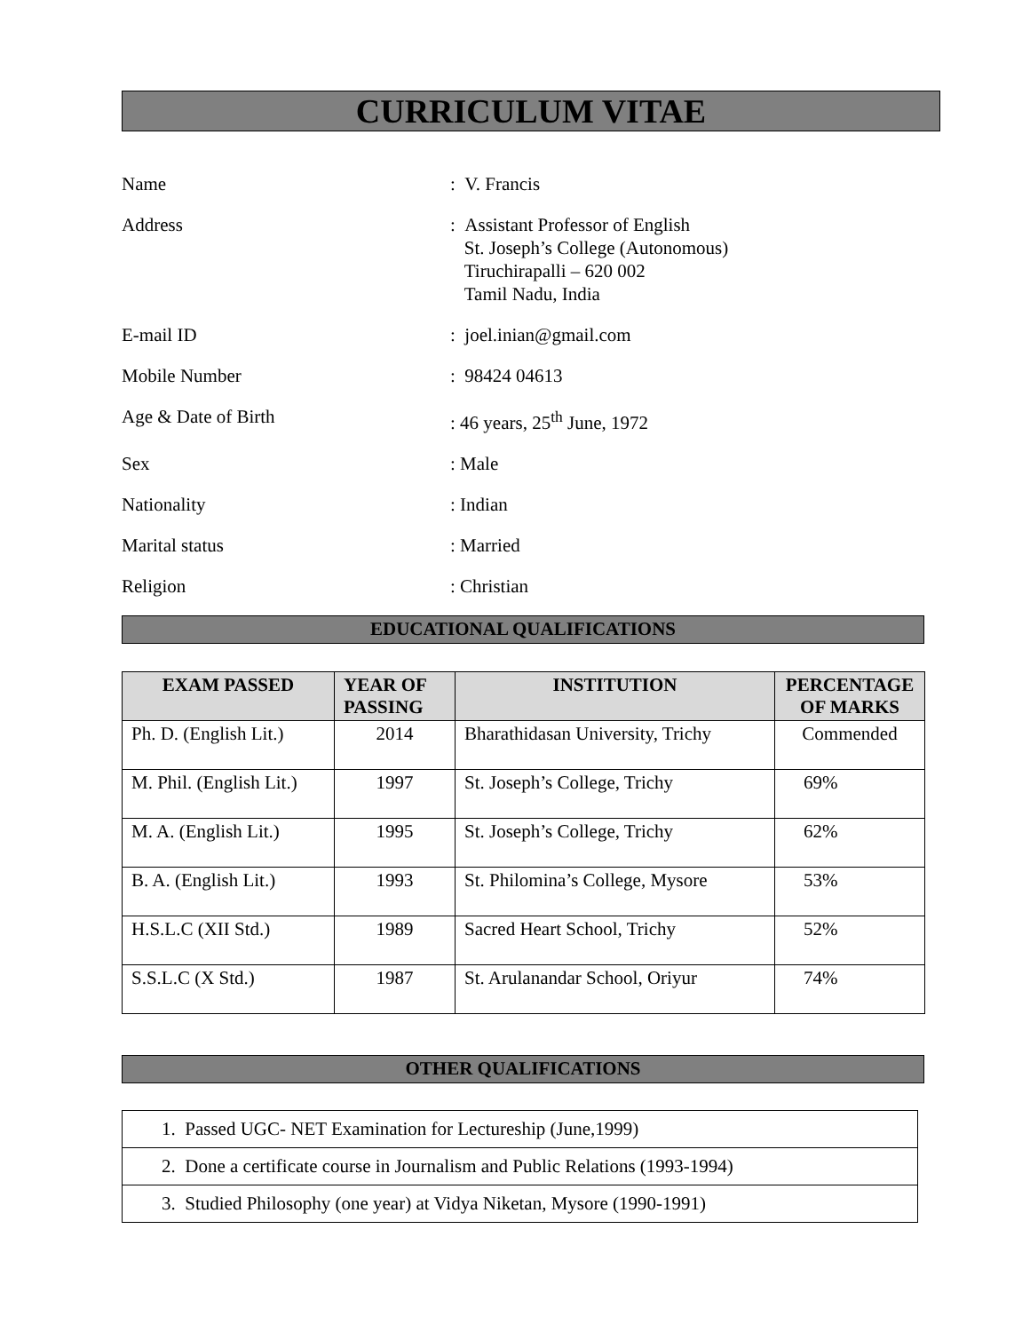CURRICULUM VITAE
| Name | : V. Francis |
| Address | : Assistant Professor of English St. Joseph’s College (Autonomous) Tiruchirapalli – 620 002 Tamil Nadu, India |
| E-mail ID | : joel.inian@gmail.com |
| Mobile Number | : 98424 04613 |
| Age & Date of Birth | : 46 years, 25<sup>th</sup> June, 1972 |
| Sex | : Male |
| Nationality | : Indian |
| Marital status | : Married |
| Religion | : Christian |
EDUCATIONAL QUALIFICATIONS
| EXAM PASSED | YEAR OF PASSING | INSTITUTION | PERCENTAGE OF MARKS |
| --- | --- | --- | --- |
| Ph. D. (English Lit.) | 2014 | Bharathidasan University, Trichy | Commended |
| M. Phil. (English Lit.) | 1997 | St. Joseph’s College, Trichy | 69% |
| M. A. (English Lit.) | 1995 | St. Joseph’s College, Trichy | 62% |
| B. A. (English Lit.) | 1993 | St. Philomina’s College, Mysore | 53% |
| H.S.L.C (XII Std.) | 1989 | Sacred Heart School, Trichy | 52% |
| S.S.L.C (X Std.) | 1987 | St. Arulanandar School, Oriyur | 74% |
OTHER QUALIFICATIONS
| 1. Passed UGC- NET Examination for Lectureship (June,1999) |
| 2. Done a certificate course in Journalism and Public Relations (1993-1994) |
| 3. Studied Philosophy (one year) at Vidya Niketan, Mysore (1990-1991) |